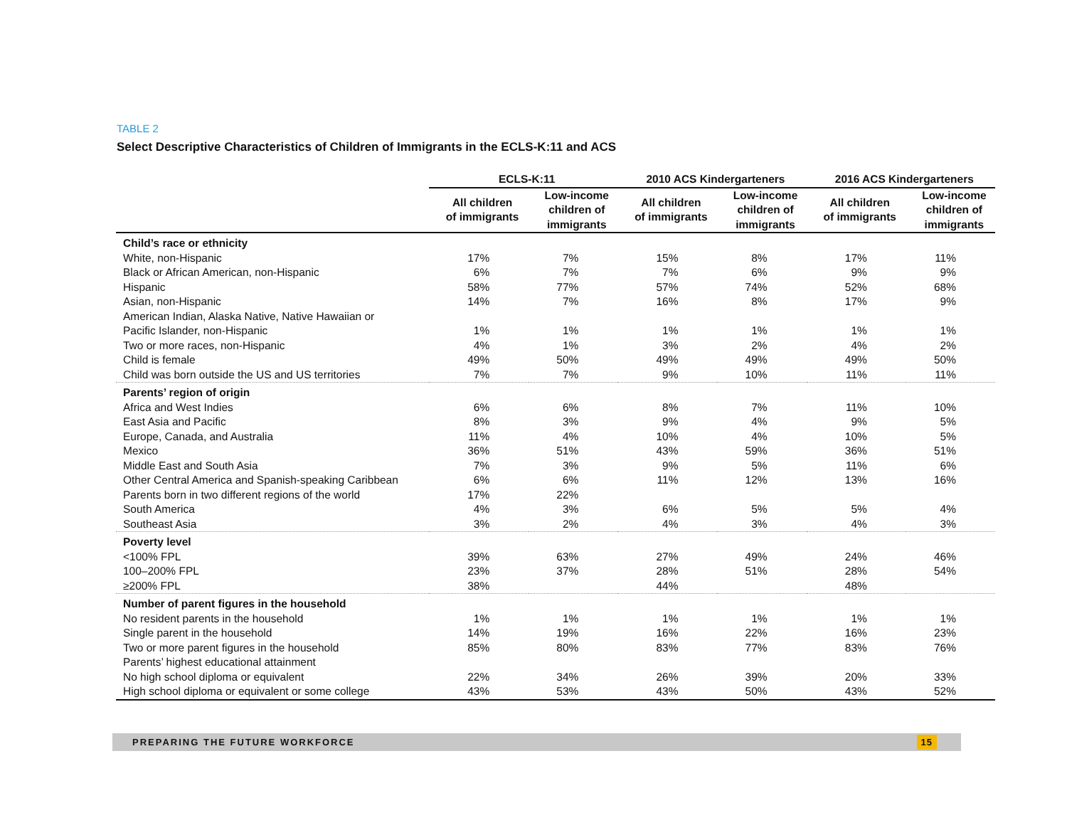TABLE 2
Select Descriptive Characteristics of Children of Immigrants in the ECLS-K:11 and ACS
| | ECLS-K:11 | | 2010 ACS Kindergarteners | | 2016 ACS Kindergarteners | |
| --- | --- | --- | --- | --- | --- | --- |
| | All children of immigrants | Low-income children of immigrants | All children of immigrants | Low-income children of immigrants | All children of immigrants | Low-income children of immigrants |
| Child’s race or ethnicity | | | | | | |
| White, non-Hispanic | 17% | 7% | 15% | 8% | 17% | 11% |
| Black or African American, non-Hispanic | 6% | 7% | 7% | 6% | 9% | 9% |
| Hispanic | 58% | 77% | 57% | 74% | 52% | 68% |
| Asian, non-Hispanic | 14% | 7% | 16% | 8% | 17% | 9% |
| American Indian, Alaska Native, Native Hawaiian or | | | | | | |
| Pacific Islander, non-Hispanic | 1% | 1% | 1% | 1% | 1% | 1% |
| Two or more races, non-Hispanic | 4% | 1% | 3% | 2% | 4% | 2% |
| Child is female | 49% | 50% | 49% | 49% | 49% | 50% |
| Child was born outside the US and US territories | 7% | 7% | 9% | 10% | 11% | 11% |
| Parents’ region of origin | | | | | | |
| Africa and West Indies | 6% | 6% | 8% | 7% | 11% | 10% |
| East Asia and Pacific | 8% | 3% | 9% | 4% | 9% | 5% |
| Europe, Canada, and Australia | 11% | 4% | 10% | 4% | 10% | 5% |
| Mexico | 36% | 51% | 43% | 59% | 36% | 51% |
| Middle East and South Asia | 7% | 3% | 9% | 5% | 11% | 6% |
| Other Central America and Spanish-speaking Caribbean | 6% | 6% | 11% | 12% | 13% | 16% |
| Parents born in two different regions of the world | 17% | 22% | | | | |
| South America | 4% | 3% | 6% | 5% | 5% | 4% |
| Southeast Asia | 3% | 2% | 4% | 3% | 4% | 3% |
| Poverty level | | | | | | |
| <100% FPL | 39% | 63% | 27% | 49% | 24% | 46% |
| 100–200% FPL | 23% | 37% | 28% | 51% | 28% | 54% |
| ≥200% FPL | 38% | | 44% | | 48% | |
| Number of parent figures in the household | | | | | | |
| No resident parents in the household | 1% | 1% | 1% | 1% | 1% | 1% |
| Single parent in the household | 14% | 19% | 16% | 22% | 16% | 23% |
| Two or more parent figures in the household | 85% | 80% | 83% | 77% | 83% | 76% |
| Parents’ highest educational attainment | | | | | | |
| No high school diploma or equivalent | 22% | 34% | 26% | 39% | 20% | 33% |
| High school diploma or equivalent or some college | 43% | 53% | 43% | 50% | 43% | 52% |
PREPARING THE FUTURE WORKFORCE
15